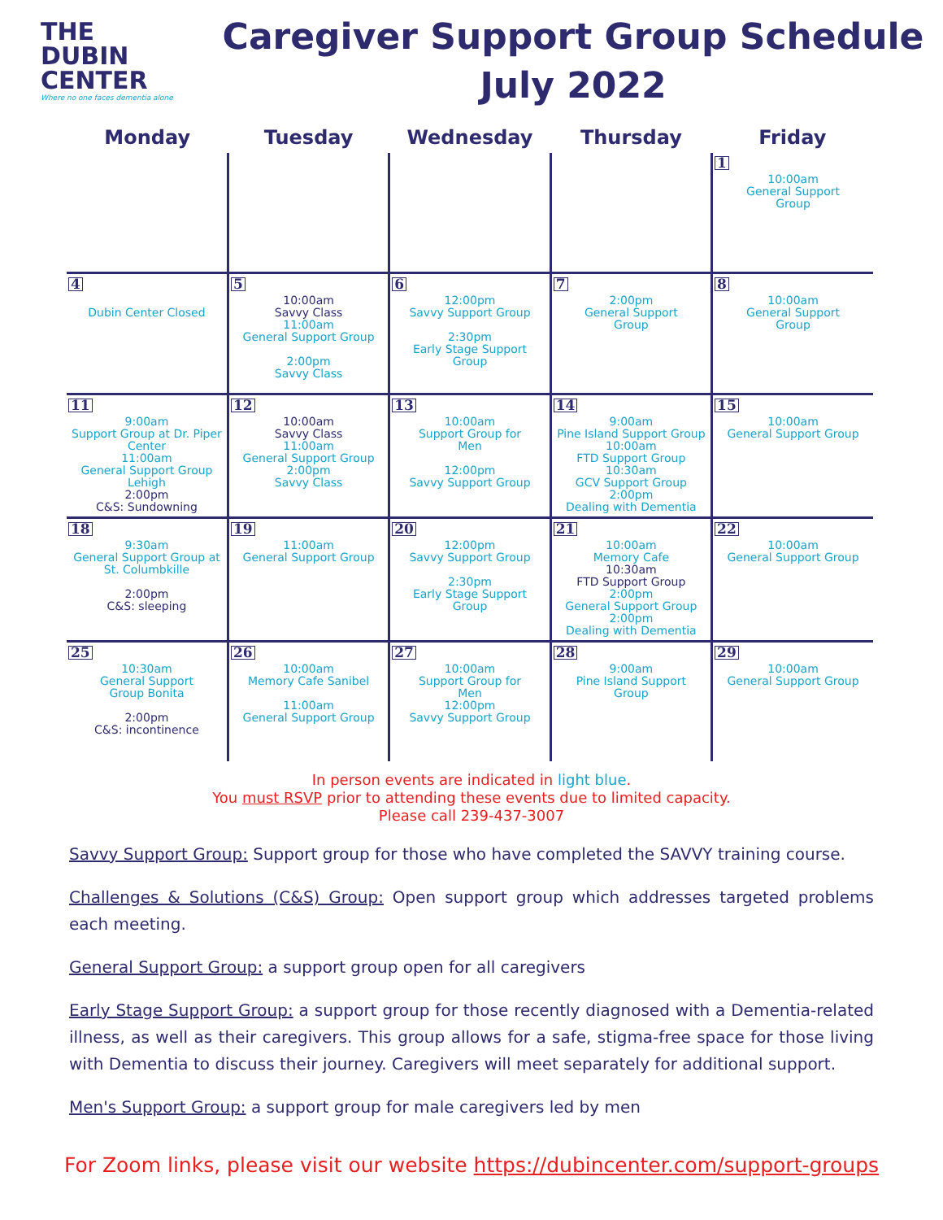THE
DUBIN
CENTER
Where no one faces dementia alone
Caregiver Support Group Schedule
July 2022
| Monday | Tuesday | Wednesday | Thursday | Friday |
| --- | --- | --- | --- | --- |
| | | | | 1 10:00am General Support Group |
| 4 Dubin Center Closed | 5 10:00am Savvy Class 11:00am General Support Group 2:00pm Savvy Class | 6 12:00pm Savvy Support Group 2:30pm Early Stage Support Group | 7 2:00pm General Support Group | 8 10:00am General Support Group |
| 11 9:00am Support Group at Dr. Piper Center 11:00am General Support Group Lehigh 2:00pm C&S: Sundowning | 12 10:00am Savvy Class 11:00am General Support Group 2:00pm Savvy Class | 13 10:00am Support Group for Men 12:00pm Savvy Support Group | 14 9:00am Pine Island Support Group 10:00am FTD Support Group 10:30am GCV Support Group 2:00pm Dealing with Dementia | 15 10:00am General Support Group |
| 18 9:30am General Support Group at St. Columbkille 2:00pm C&S: sleeping | 19 11:00am General Support Group | 20 12:00pm Savvy Support Group 2:30pm Early Stage Support Group | 21 10:00am Memory Cafe 10:30am FTD Support Group 2:00pm General Support Group 2:00pm Dealing with Dementia | 22 10:00am General Support Group |
| 25 10:30am General Support Group Bonita 2:00pm C&S: incontinence | 26 10:00am Memory Cafe Sanibel 11:00am General Support Group | 27 10:00am Support Group for Men 12:00pm Savvy Support Group | 28 9:00am Pine Island Support Group | 29 10:00am General Support Group |
In person events are indicated in light blue.
You must RSVP prior to attending these events due to limited capacity.
Please call 239-437-3007
Savvy Support Group: Support group for those who have completed the SAVVY training course.
Challenges & Solutions (C&S) Group: Open support group which addresses targeted problems each meeting.
General Support Group: a support group open for all caregivers
Early Stage Support Group: a support group for those recently diagnosed with a Dementia-related illness, as well as their caregivers. This group allows for a safe, stigma-free space for those living with Dementia to discuss their journey. Caregivers will meet separately for additional support.
Men's Support Group: a support group for male caregivers led by men
For Zoom links, please visit our website https://dubincenter.com/support-groups